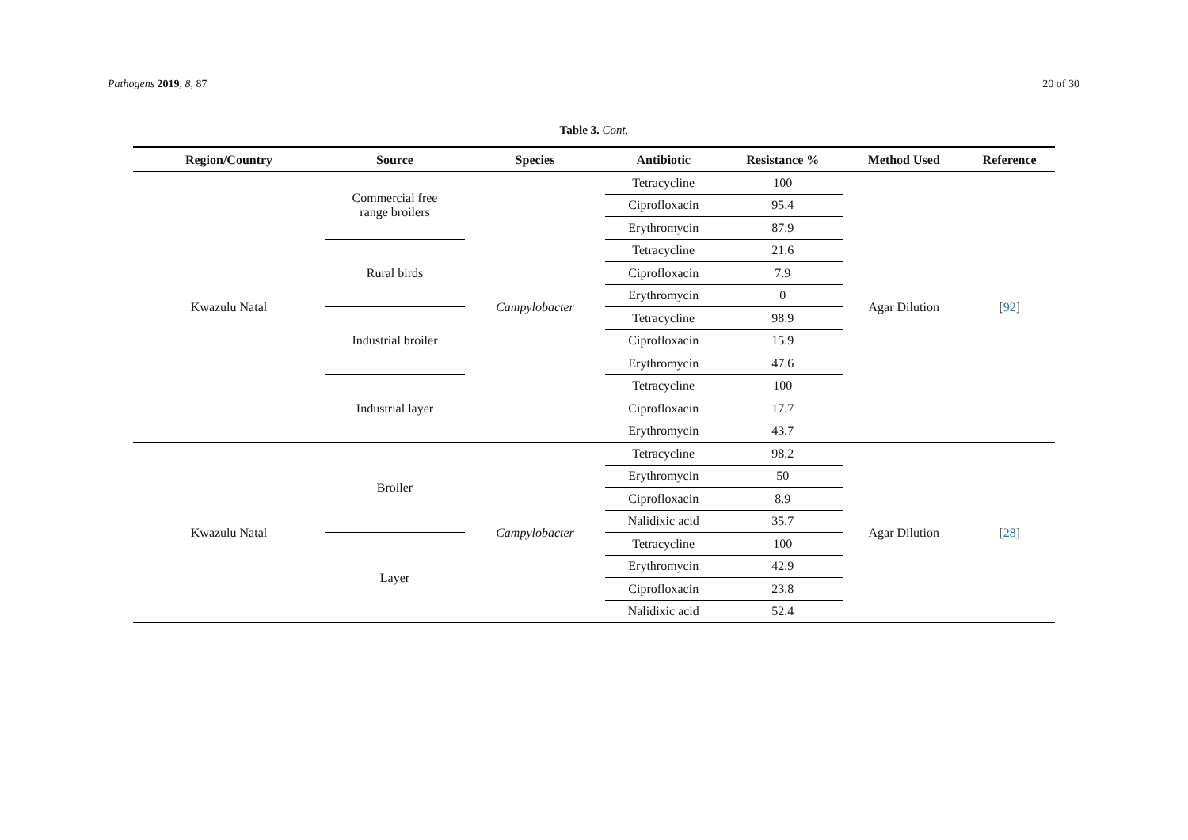Pathogens 2019, 8, 87 20 of 30
Table 3. Cont.
| Region/Country | Source | Species | Antibiotic | Resistance % | Method Used | Reference |
| --- | --- | --- | --- | --- | --- | --- |
| Kwazulu Natal | Commercial free range broilers | Campylobacter | Tetracycline | 100 | Agar Dilution | [ 92 ] |
| | | | Ciprofloxacin | 95.4 | | |
| | | | Erythromycin | 87.9 | | |
| | Rural birds | | Tetracycline | 21.6 | | |
| | | | Ciprofloxacin | 7.9 | | |
| | | | Erythromycin | 0 | | |
| | Industrial broiler | | Tetracycline | 98.9 | | |
| | | | Ciprofloxacin | 15.9 | | |
| | | | Erythromycin | 47.6 | | |
| | Industrial layer | | Tetracycline | 100 | | |
| | | | Ciprofloxacin | 17.7 | | |
| | | | Erythromycin | 43.7 | | |
| Kwazulu Natal | Broiler | Campylobacter | Tetracycline | 98.2 | Agar Dilution | [ 28 ] |
| | | | Erythromycin | 50 | | |
| | | | Ciprofloxacin | 8.9 | | |
| | | | Nalidixic acid | 35.7 | | |
| | Layer | | Tetracycline | 100 | | |
| | | | Erythromycin | 42.9 | | |
| | | | Ciprofloxacin | 23.8 | | |
| | | | Nalidixic acid | 52.4 | | |